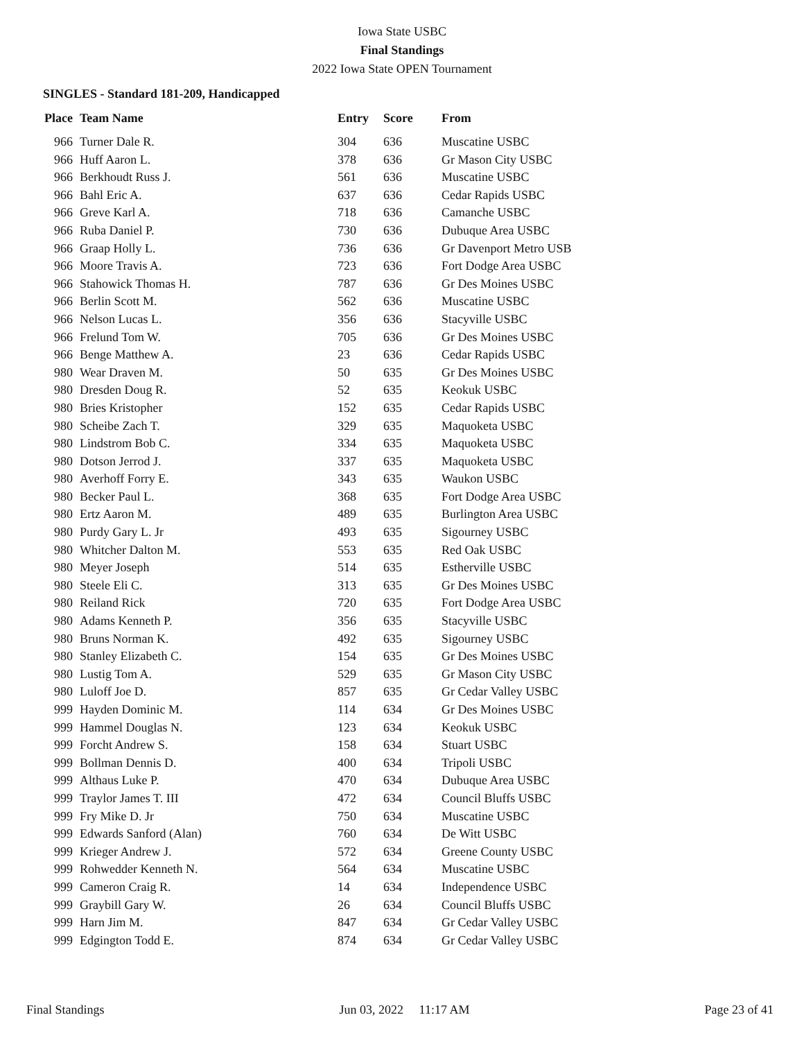Iowa State USBC
Final Standings
2022 Iowa State OPEN Tournament
SINGLES - Standard 181-209, Handicapped
| Place | Team Name | Entry | Score | From |
| --- | --- | --- | --- | --- |
| 966 | Turner Dale R. | 304 | 636 | Muscatine USBC |
| 966 | Huff Aaron L. | 378 | 636 | Gr Mason City USBC |
| 966 | Berkhoudt Russ J. | 561 | 636 | Muscatine USBC |
| 966 | Bahl Eric A. | 637 | 636 | Cedar Rapids USBC |
| 966 | Greve Karl A. | 718 | 636 | Camanche USBC |
| 966 | Ruba Daniel P. | 730 | 636 | Dubuque Area USBC |
| 966 | Graap Holly L. | 736 | 636 | Gr Davenport Metro USB |
| 966 | Moore Travis A. | 723 | 636 | Fort Dodge Area USBC |
| 966 | Stahowick Thomas H. | 787 | 636 | Gr Des Moines USBC |
| 966 | Berlin Scott M. | 562 | 636 | Muscatine USBC |
| 966 | Nelson Lucas L. | 356 | 636 | Stacyville USBC |
| 966 | Frelund Tom W. | 705 | 636 | Gr Des Moines USBC |
| 966 | Benge Matthew A. | 23 | 636 | Cedar Rapids USBC |
| 980 | Wear Draven M. | 50 | 635 | Gr Des Moines USBC |
| 980 | Dresden Doug R. | 52 | 635 | Keokuk USBC |
| 980 | Bries Kristopher | 152 | 635 | Cedar Rapids USBC |
| 980 | Scheibe Zach T. | 329 | 635 | Maquoketa USBC |
| 980 | Lindstrom Bob C. | 334 | 635 | Maquoketa USBC |
| 980 | Dotson Jerrod J. | 337 | 635 | Maquoketa USBC |
| 980 | Averhoff Forry E. | 343 | 635 | Waukon USBC |
| 980 | Becker Paul L. | 368 | 635 | Fort Dodge Area USBC |
| 980 | Ertz Aaron M. | 489 | 635 | Burlington Area USBC |
| 980 | Purdy Gary L. Jr | 493 | 635 | Sigourney USBC |
| 980 | Whitcher Dalton M. | 553 | 635 | Red Oak USBC |
| 980 | Meyer Joseph | 514 | 635 | Estherville USBC |
| 980 | Steele Eli C. | 313 | 635 | Gr Des Moines USBC |
| 980 | Reiland Rick | 720 | 635 | Fort Dodge Area USBC |
| 980 | Adams Kenneth P. | 356 | 635 | Stacyville USBC |
| 980 | Bruns Norman K. | 492 | 635 | Sigourney USBC |
| 980 | Stanley Elizabeth C. | 154 | 635 | Gr Des Moines USBC |
| 980 | Lustig Tom A. | 529 | 635 | Gr Mason City USBC |
| 980 | Luloff Joe D. | 857 | 635 | Gr Cedar Valley USBC |
| 999 | Hayden Dominic M. | 114 | 634 | Gr Des Moines USBC |
| 999 | Hammel Douglas N. | 123 | 634 | Keokuk USBC |
| 999 | Forcht Andrew S. | 158 | 634 | Stuart USBC |
| 999 | Bollman Dennis D. | 400 | 634 | Tripoli USBC |
| 999 | Althaus Luke P. | 470 | 634 | Dubuque Area USBC |
| 999 | Traylor James T. III | 472 | 634 | Council Bluffs USBC |
| 999 | Fry Mike D. Jr | 750 | 634 | Muscatine USBC |
| 999 | Edwards Sanford (Alan) | 760 | 634 | De Witt USBC |
| 999 | Krieger Andrew J. | 572 | 634 | Greene County USBC |
| 999 | Rohwedder Kenneth N. | 564 | 634 | Muscatine USBC |
| 999 | Cameron Craig R. | 14 | 634 | Independence USBC |
| 999 | Graybill Gary W. | 26 | 634 | Council Bluffs USBC |
| 999 | Harn Jim M. | 847 | 634 | Gr Cedar Valley USBC |
| 999 | Edgington Todd E. | 874 | 634 | Gr Cedar Valley USBC |
Final Standings Jun 03, 2022 11:17 AM Page 23 of 41